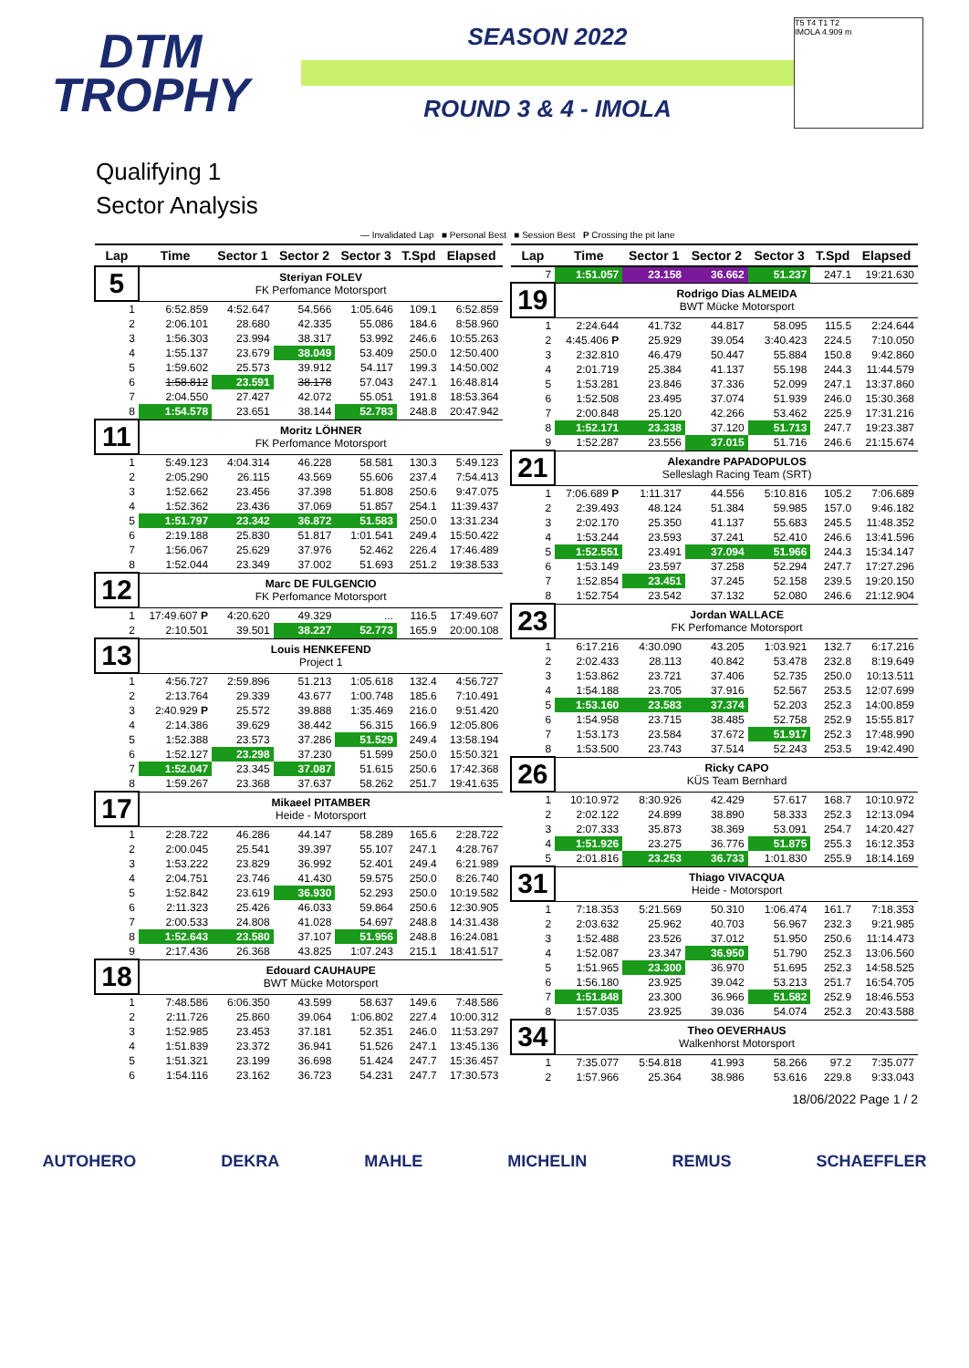DTM
TROPHY
SEASON 2022
ROUND 3 & 4 - IMOLA
T5 T4 T1 T2
IMOLA 4.909 m
Qualifying 1
Sector Analysis
— Invalidated Lap ■ Personal Best ■ Session Best P Crossing the pit lane
| Lap | Time | Sector 1 | Sector 2 | Sector 3 | T.Spd | Elapsed |
| --- | --- | --- | --- | --- | --- | --- |
| 5 | Steriyan FOLEV FK Perfomance Motorsport | | | | | |
| 1 | 6:52.859 | 4:52.647 | 54.566 | 1:05.646 | 109.1 | 6:52.859 |
| 2 | 2:06.101 | 28.680 | 42.335 | 55.086 | 184.6 | 8:58.960 |
| 3 | 1:56.303 | 23.994 | 38.317 | 53.992 | 246.6 | 10:55.263 |
| 4 | 1:55.137 | 23.679 | 38.049 | 53.409 | 250.0 | 12:50.400 |
| 5 | 1:59.602 | 25.573 | 39.912 | 54.117 | 199.3 | 14:50.002 |
| 6 | 1:58.812 | 23.591 | 38.178 | 57.043 | 247.1 | 16:48.814 |
| 7 | 2:04.550 | 27.427 | 42.072 | 55.051 | 191.8 | 18:53.364 |
| 8 | 1:54.578 | 23.651 | 38.144 | 52.783 | 248.8 | 20:47.942 |
| 11 | Moritz LÖHNER FK Perfomance Motorsport | | | | | |
| 1 | 5:49.123 | 4:04.314 | 46.228 | 58.581 | 130.3 | 5:49.123 |
| 2 | 2:05.290 | 26.115 | 43.569 | 55.606 | 237.4 | 7:54.413 |
| 3 | 1:52.662 | 23.456 | 37.398 | 51.808 | 250.6 | 9:47.075 |
| 4 | 1:52.362 | 23.436 | 37.069 | 51.857 | 254.1 | 11:39.437 |
| 5 | 1:51.797 | 23.342 | 36.872 | 51.583 | 250.0 | 13:31.234 |
| 6 | 2:19.188 | 25.830 | 51.817 | 1:01.541 | 249.4 | 15:50.422 |
| 7 | 1:56.067 | 25.629 | 37.976 | 52.462 | 226.4 | 17:46.489 |
| 8 | 1:52.044 | 23.349 | 37.002 | 51.693 | 251.2 | 19:38.533 |
| 12 | Marc DE FULGENCIO FK Perfomance Motorsport | | | | | |
| 1 | 17:49.607 P | 4:20.620 | 49.329 | ... | 116.5 | 17:49.607 |
| 2 | 2:10.501 | 39.501 | 38.227 | 52.773 | 165.9 | 20:00.108 |
| 13 | Louis HENKEFEND Project 1 | | | | | |
| 1 | 4:56.727 | 2:59.896 | 51.213 | 1:05.618 | 132.4 | 4:56.727 |
| 2 | 2:13.764 | 29.339 | 43.677 | 1:00.748 | 185.6 | 7:10.491 |
| 3 | 2:40.929 P | 25.572 | 39.888 | 1:35.469 | 216.0 | 9:51.420 |
| 4 | 2:14.386 | 39.629 | 38.442 | 56.315 | 166.9 | 12:05.806 |
| 5 | 1:52.388 | 23.573 | 37.286 | 51.529 | 249.4 | 13:58.194 |
| 6 | 1:52.127 | 23.298 | 37.230 | 51.599 | 250.0 | 15:50.321 |
| 7 | 1:52.047 | 23.345 | 37.087 | 51.615 | 250.6 | 17:42.368 |
| 8 | 1:59.267 | 23.368 | 37.637 | 58.262 | 251.7 | 19:41.635 |
| 17 | Mikaeel PITAMBER Heide - Motorsport | | | | | |
| 1 | 2:28.722 | 46.286 | 44.147 | 58.289 | 165.6 | 2:28.722 |
| 2 | 2:00.045 | 25.541 | 39.397 | 55.107 | 247.1 | 4:28.767 |
| 3 | 1:53.222 | 23.829 | 36.992 | 52.401 | 249.4 | 6:21.989 |
| 4 | 2:04.751 | 23.746 | 41.430 | 59.575 | 250.0 | 8:26.740 |
| 5 | 1:52.842 | 23.619 | 36.930 | 52.293 | 250.0 | 10:19.582 |
| 6 | 2:11.323 | 25.426 | 46.033 | 59.864 | 250.6 | 12:30.905 |
| 7 | 2:00.533 | 24.808 | 41.028 | 54.697 | 248.8 | 14:31.438 |
| 8 | 1:52.643 | 23.580 | 37.107 | 51.956 | 248.8 | 16:24.081 |
| 9 | 2:17.436 | 26.368 | 43.825 | 1:07.243 | 215.1 | 18:41.517 |
| 18 | Edouard CAUHAUPE BWT Mücke Motorsport | | | | | |
| 1 | 7:48.586 | 6:06.350 | 43.599 | 58.637 | 149.6 | 7:48.586 |
| 2 | 2:11.726 | 25.860 | 39.064 | 1:06.802 | 227.4 | 10:00.312 |
| 3 | 1:52.985 | 23.453 | 37.181 | 52.351 | 246.0 | 11:53.297 |
| 4 | 1:51.839 | 23.372 | 36.941 | 51.526 | 247.1 | 13:45.136 |
| 5 | 1:51.321 | 23.199 | 36.698 | 51.424 | 247.7 | 15:36.457 |
| 6 | 1:54.116 | 23.162 | 36.723 | 54.231 | 247.7 | 17:30.573 |
| Lap | Time | Sector 1 | Sector 2 | Sector 3 | T.Spd | Elapsed |
| --- | --- | --- | --- | --- | --- | --- |
| 7 | 1:51.057 | 23.158 | 36.662 | 51.237 | 247.1 | 19:21.630 |
| 19 | Rodrigo Dias ALMEIDA BWT Mücke Motorsport | | | | | |
| 1 | 2:24.644 | 41.732 | 44.817 | 58.095 | 115.5 | 2:24.644 |
| 2 | 4:45.406 P | 25.929 | 39.054 | 3:40.423 | 224.5 | 7:10.050 |
| 3 | 2:32.810 | 46.479 | 50.447 | 55.884 | 150.8 | 9:42.860 |
| 4 | 2:01.719 | 25.384 | 41.137 | 55.198 | 244.3 | 11:44.579 |
| 5 | 1:53.281 | 23.846 | 37.336 | 52.099 | 247.1 | 13:37.860 |
| 6 | 1:52.508 | 23.495 | 37.074 | 51.939 | 246.0 | 15:30.368 |
| 7 | 2:00.848 | 25.120 | 42.266 | 53.462 | 225.9 | 17:31.216 |
| 8 | 1:52.171 | 23.338 | 37.120 | 51.713 | 247.7 | 19:23.387 |
| 9 | 1:52.287 | 23.556 | 37.015 | 51.716 | 246.6 | 21:15.674 |
| 21 | Alexandre PAPADOPULOS Selleslagh Racing Team (SRT) | | | | | |
| 1 | 7:06.689 P | 1:11.317 | 44.556 | 5:10.816 | 105.2 | 7:06.689 |
| 2 | 2:39.493 | 48.124 | 51.384 | 59.985 | 157.0 | 9:46.182 |
| 3 | 2:02.170 | 25.350 | 41.137 | 55.683 | 245.5 | 11:48.352 |
| 4 | 1:53.244 | 23.593 | 37.241 | 52.410 | 246.6 | 13:41.596 |
| 5 | 1:52.551 | 23.491 | 37.094 | 51.966 | 244.3 | 15:34.147 |
| 6 | 1:53.149 | 23.597 | 37.258 | 52.294 | 247.7 | 17:27.296 |
| 7 | 1:52.854 | 23.451 | 37.245 | 52.158 | 239.5 | 19:20.150 |
| 8 | 1:52.754 | 23.542 | 37.132 | 52.080 | 246.6 | 21:12.904 |
| 23 | Jordan WALLACE FK Perfomance Motorsport | | | | | |
| 1 | 6:17.216 | 4:30.090 | 43.205 | 1:03.921 | 132.7 | 6:17.216 |
| 2 | 2:02.433 | 28.113 | 40.842 | 53.478 | 232.8 | 8:19.649 |
| 3 | 1:53.862 | 23.721 | 37.406 | 52.735 | 250.0 | 10:13.511 |
| 4 | 1:54.188 | 23.705 | 37.916 | 52.567 | 253.5 | 12:07.699 |
| 5 | 1:53.160 | 23.583 | 37.374 | 52.203 | 252.3 | 14:00.859 |
| 6 | 1:54.958 | 23.715 | 38.485 | 52.758 | 252.9 | 15:55.817 |
| 7 | 1:53.173 | 23.584 | 37.672 | 51.917 | 252.3 | 17:48.990 |
| 8 | 1:53.500 | 23.743 | 37.514 | 52.243 | 253.5 | 19:42.490 |
| 26 | Ricky CAPO KÜS Team Bernhard | | | | | |
| 1 | 10:10.972 | 8:30.926 | 42.429 | 57.617 | 168.7 | 10:10.972 |
| 2 | 2:02.122 | 24.899 | 38.890 | 58.333 | 252.3 | 12:13.094 |
| 3 | 2:07.333 | 35.873 | 38.369 | 53.091 | 254.7 | 14:20.427 |
| 4 | 1:51.926 | 23.275 | 36.776 | 51.875 | 255.3 | 16:12.353 |
| 5 | 2:01.816 | 23.253 | 36.733 | 1:01.830 | 255.9 | 18:14.169 |
| 31 | Thiago VIVACQUA Heide - Motorsport | | | | | |
| 1 | 7:18.353 | 5:21.569 | 50.310 | 1:06.474 | 161.7 | 7:18.353 |
| 2 | 2:03.632 | 25.962 | 40.703 | 56.967 | 232.3 | 9:21.985 |
| 3 | 1:52.488 | 23.526 | 37.012 | 51.950 | 250.6 | 11:14.473 |
| 4 | 1:52.087 | 23.347 | 36.950 | 51.790 | 252.3 | 13:06.560 |
| 5 | 1:51.965 | 23.300 | 36.970 | 51.695 | 252.3 | 14:58.525 |
| 6 | 1:56.180 | 23.925 | 39.042 | 53.213 | 251.7 | 16:54.705 |
| 7 | 1:51.848 | 23.300 | 36.966 | 51.582 | 252.9 | 18:46.553 |
| 8 | 1:57.035 | 23.925 | 39.036 | 54.074 | 252.3 | 20:43.588 |
| 34 | Theo OEVERHAUS Walkenhorst Motorsport | | | | | |
| 1 | 7:35.077 | 5:54.818 | 41.993 | 58.266 | 97.2 | 7:35.077 |
| 2 | 1:57.966 | 25.364 | 38.986 | 53.616 | 229.8 | 9:33.043 |
18/06/2022 Page 1 / 2
AUTOHERO DEKRA MAHLE MICHELIN REMUS SCHAEFFLER